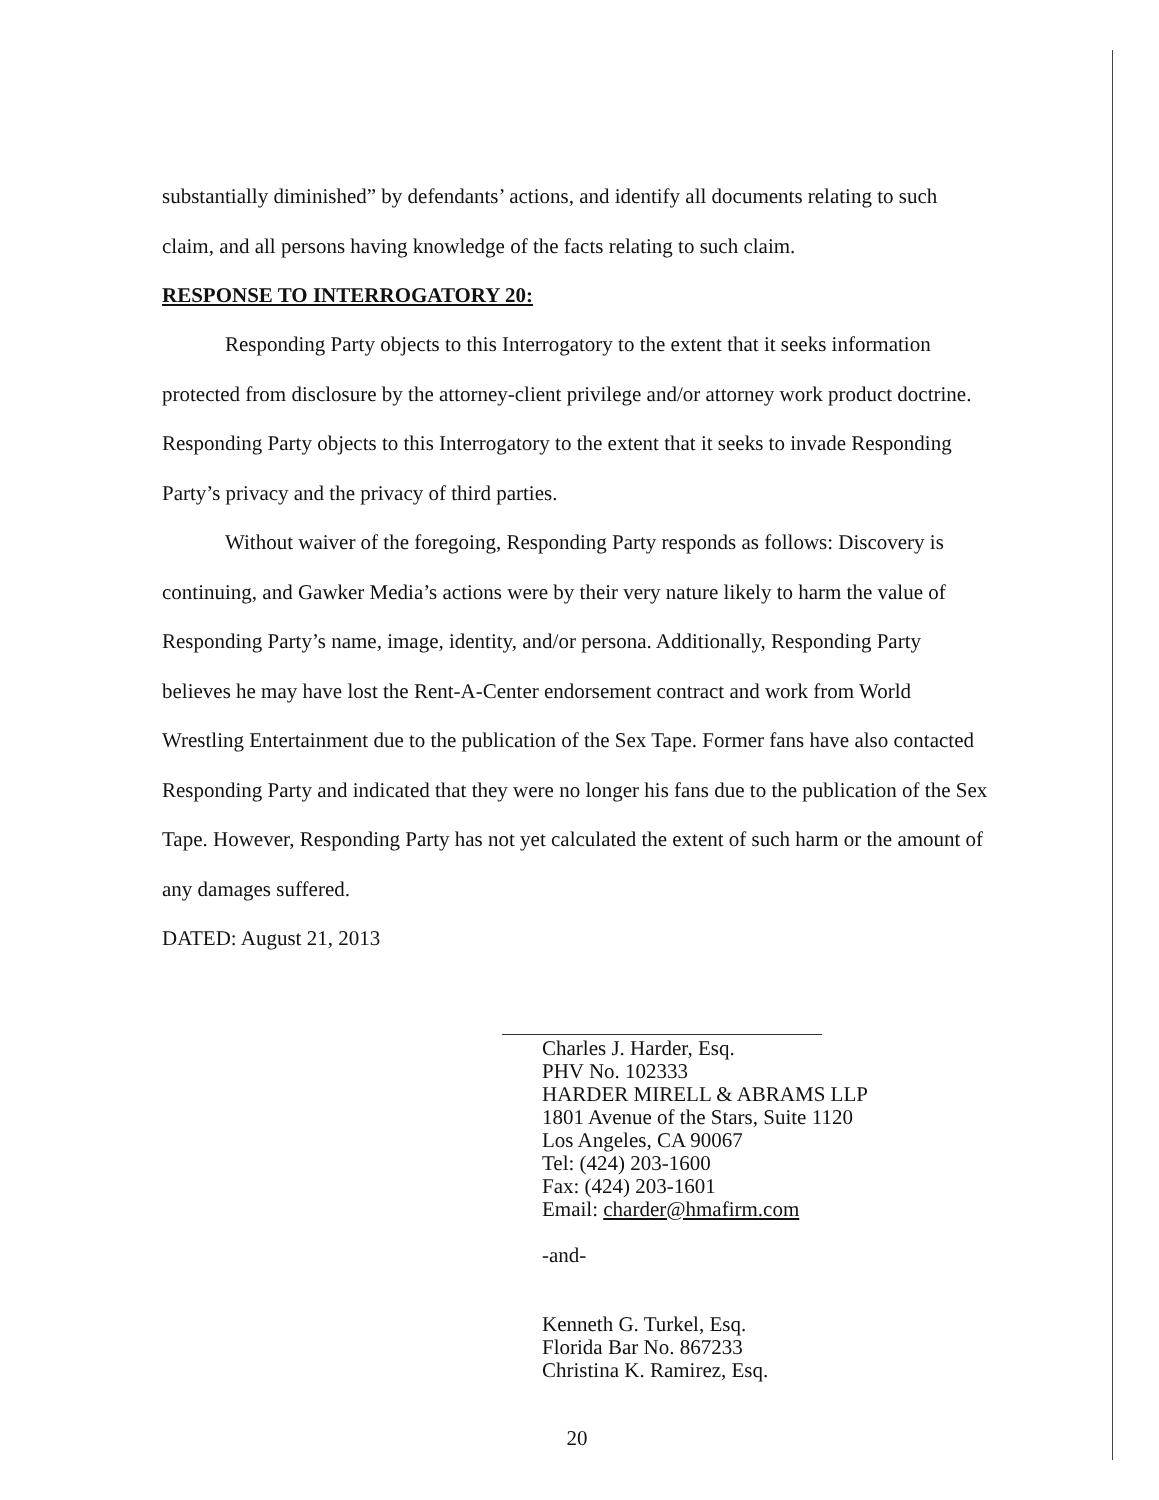substantially diminished” by defendants’ actions, and identify all documents relating to such claim, and all persons having knowledge of the facts relating to such claim.
RESPONSE TO INTERROGATORY 20:
Responding Party objects to this Interrogatory to the extent that it seeks information protected from disclosure by the attorney-client privilege and/or attorney work product doctrine. Responding Party objects to this Interrogatory to the extent that it seeks to invade Responding Party’s privacy and the privacy of third parties.
Without waiver of the foregoing, Responding Party responds as follows: Discovery is continuing, and Gawker Media’s actions were by their very nature likely to harm the value of Responding Party’s name, image, identity, and/or persona. Additionally, Responding Party believes he may have lost the Rent-A-Center endorsement contract and work from World Wrestling Entertainment due to the publication of the Sex Tape. Former fans have also contacted Responding Party and indicated that they were no longer his fans due to the publication of the Sex Tape. However, Responding Party has not yet calculated the extent of such harm or the amount of any damages suffered.
DATED: August 21, 2013
Charles J. Harder, Esq.
PHV No. 102333
HARDER MIRELL & ABRAMS LLP
1801 Avenue of the Stars, Suite 1120
Los Angeles, CA 90067
Tel: (424) 203-1600
Fax: (424) 203-1601
Email: charder@hmafirm.com
-and-
Kenneth G. Turkel, Esq.
Florida Bar No. 867233
Christina K. Ramirez, Esq.
20